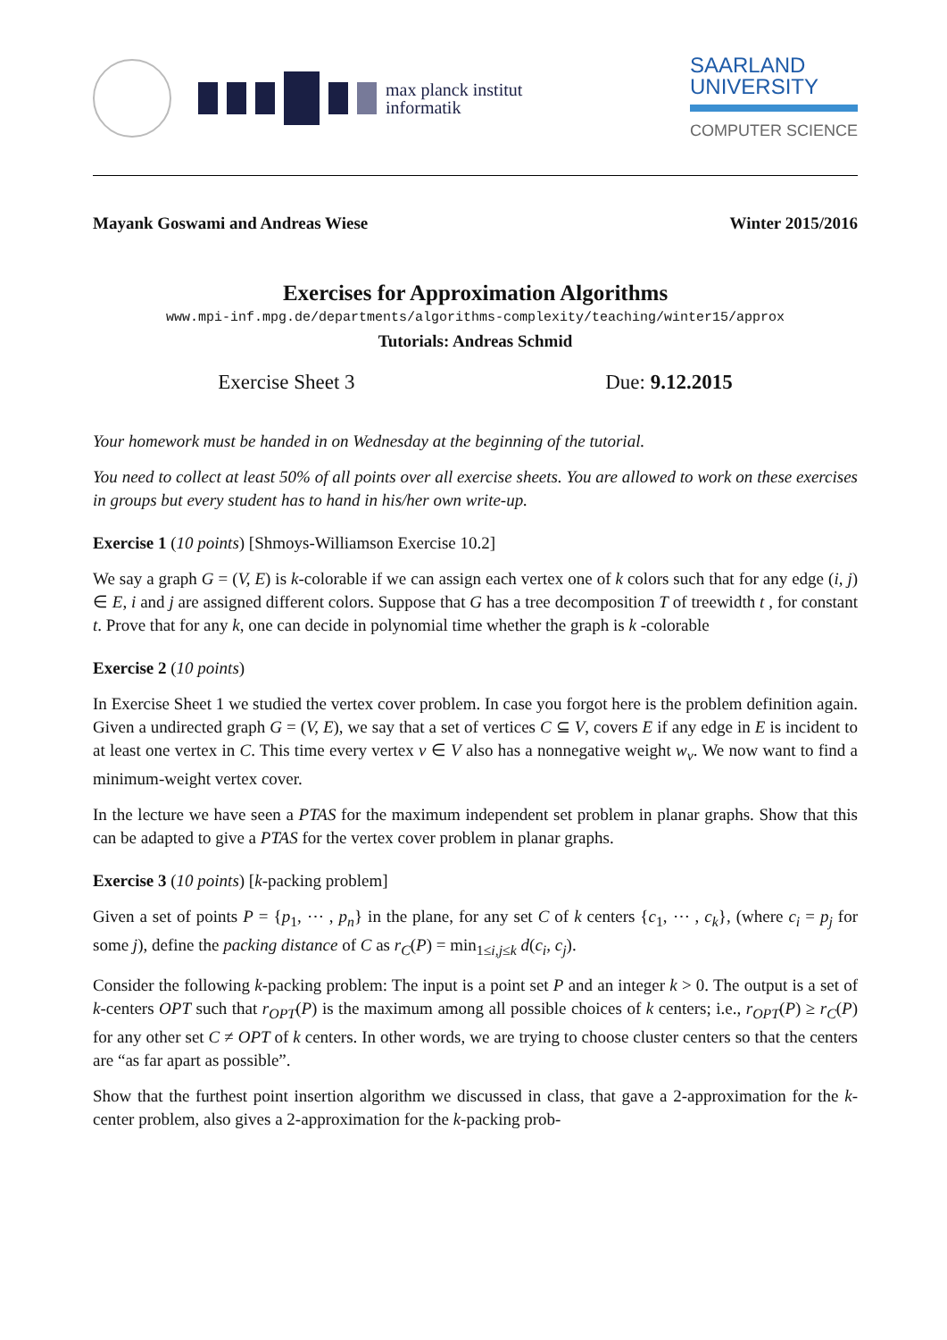max planck institut
informatik
SAARLAND
UNIVERSITY
COMPUTER SCIENCE
Mayank Goswami and Andreas Wiese Winter 2015/2016
Exercises for Approximation Algorithms
www.mpi-inf.mpg.de/departments/algorithms-complexity/teaching/winter15/approx
Tutorials: Andreas Schmid
Exercise Sheet 3 Due: 9.12.2015
Your homework must be handed in on Wednesday at the beginning of the tutorial.
You need to collect at least 50% of all points over all exercise sheets. You are allowed to work on these exercises in groups but every student has to hand in his/her own write-up.
Exercise 1 (10 points) [Shmoys-Williamson Exercise 10.2]
We say a graph G = (V, E) is k-colorable if we can assign each vertex one of k colors such that for any edge (i, j) ∈ E, i and j are assigned different colors. Suppose that G has a tree decomposition T of treewidth t , for constant t. Prove that for any k, one can decide in polynomial time whether the graph is k -colorable
Exercise 2 (10 points)
In Exercise Sheet 1 we studied the vertex cover problem. In case you forgot here is the problem definition again. Given a undirected graph G = (V, E), we say that a set of vertices C ⊆ V, covers E if any edge in E is incident to at least one vertex in C. This time every vertex v ∈ V also has a nonnegative weight w<sub>v</sub>. We now want to find a minimum-weight vertex cover.
In the lecture we have seen a PTAS for the maximum independent set problem in planar graphs. Show that this can be adapted to give a PTAS for the vertex cover problem in planar graphs.
Exercise 3 (10 points) [k-packing problem]
Given a set of points P = {p<sub>1</sub>, ⋯ , p<sub>n</sub>} in the plane, for any set C of k centers {c<sub>1</sub>, ⋯ , c<sub>k</sub>}, (where c<sub>i</sub> = p<sub>j</sub> for some j), define the packing distance of C as r<sub>C</sub>(P) = min<sub>1≤i,j≤k</sub> d(c<sub>i</sub>, c<sub>j</sub>).
Consider the following k-packing problem: The input is a point set P and an integer k > 0. The output is a set of k-centers OPT such that r<sub>OPT</sub>(P) is the maximum among all possible choices of k centers; i.e., r<sub>OPT</sub>(P) ≥ r<sub>C</sub>(P) for any other set C ≠ OPT of k centers. In other words, we are trying to choose cluster centers so that the centers are “as far apart as possible”.
Show that the furthest point insertion algorithm we discussed in class, that gave a 2-approximation for the k-center problem, also gives a 2-approximation for the k-packing prob-